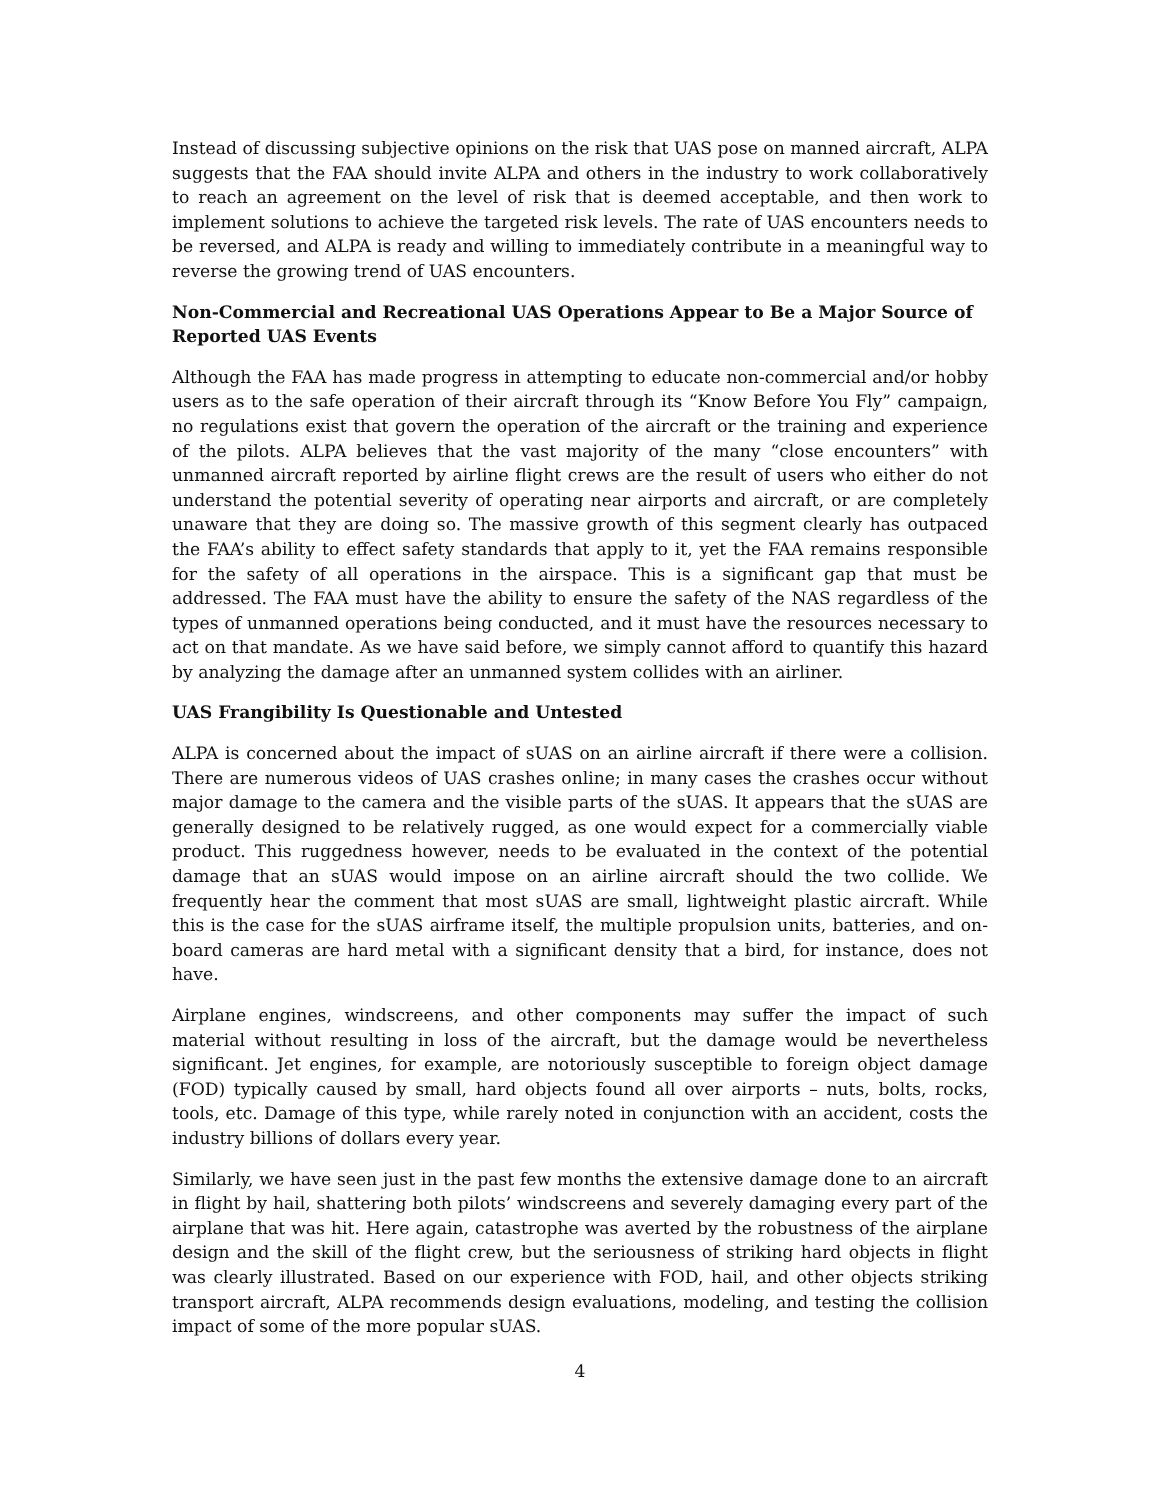Instead of discussing subjective opinions on the risk that UAS pose on manned aircraft, ALPA suggests that the FAA should invite ALPA and others in the industry to work collaboratively to reach an agreement on the level of risk that is deemed acceptable, and then work to implement solutions to achieve the targeted risk levels. The rate of UAS encounters needs to be reversed, and ALPA is ready and willing to immediately contribute in a meaningful way to reverse the growing trend of UAS encounters.
Non-Commercial and Recreational UAS Operations Appear to Be a Major Source of Reported UAS Events
Although the FAA has made progress in attempting to educate non-commercial and/or hobby users as to the safe operation of their aircraft through its “Know Before You Fly” campaign, no regulations exist that govern the operation of the aircraft or the training and experience of the pilots. ALPA believes that the vast majority of the many “close encounters” with unmanned aircraft reported by airline flight crews are the result of users who either do not understand the potential severity of operating near airports and aircraft, or are completely unaware that they are doing so. The massive growth of this segment clearly has outpaced the FAA’s ability to effect safety standards that apply to it, yet the FAA remains responsible for the safety of all operations in the airspace. This is a significant gap that must be addressed. The FAA must have the ability to ensure the safety of the NAS regardless of the types of unmanned operations being conducted, and it must have the resources necessary to act on that mandate. As we have said before, we simply cannot afford to quantify this hazard by analyzing the damage after an unmanned system collides with an airliner.
UAS Frangibility Is Questionable and Untested
ALPA is concerned about the impact of sUAS on an airline aircraft if there were a collision. There are numerous videos of UAS crashes online; in many cases the crashes occur without major damage to the camera and the visible parts of the sUAS. It appears that the sUAS are generally designed to be relatively rugged, as one would expect for a commercially viable product. This ruggedness however, needs to be evaluated in the context of the potential damage that an sUAS would impose on an airline aircraft should the two collide. We frequently hear the comment that most sUAS are small, lightweight plastic aircraft. While this is the case for the sUAS airframe itself, the multiple propulsion units, batteries, and on-board cameras are hard metal with a significant density that a bird, for instance, does not have.
Airplane engines, windscreens, and other components may suffer the impact of such material without resulting in loss of the aircraft, but the damage would be nevertheless significant. Jet engines, for example, are notoriously susceptible to foreign object damage (FOD) typically caused by small, hard objects found all over airports – nuts, bolts, rocks, tools, etc. Damage of this type, while rarely noted in conjunction with an accident, costs the industry billions of dollars every year.
Similarly, we have seen just in the past few months the extensive damage done to an aircraft in flight by hail, shattering both pilots’ windscreens and severely damaging every part of the airplane that was hit. Here again, catastrophe was averted by the robustness of the airplane design and the skill of the flight crew, but the seriousness of striking hard objects in flight was clearly illustrated. Based on our experience with FOD, hail, and other objects striking transport aircraft, ALPA recommends design evaluations, modeling, and testing the collision impact of some of the more popular sUAS.
4